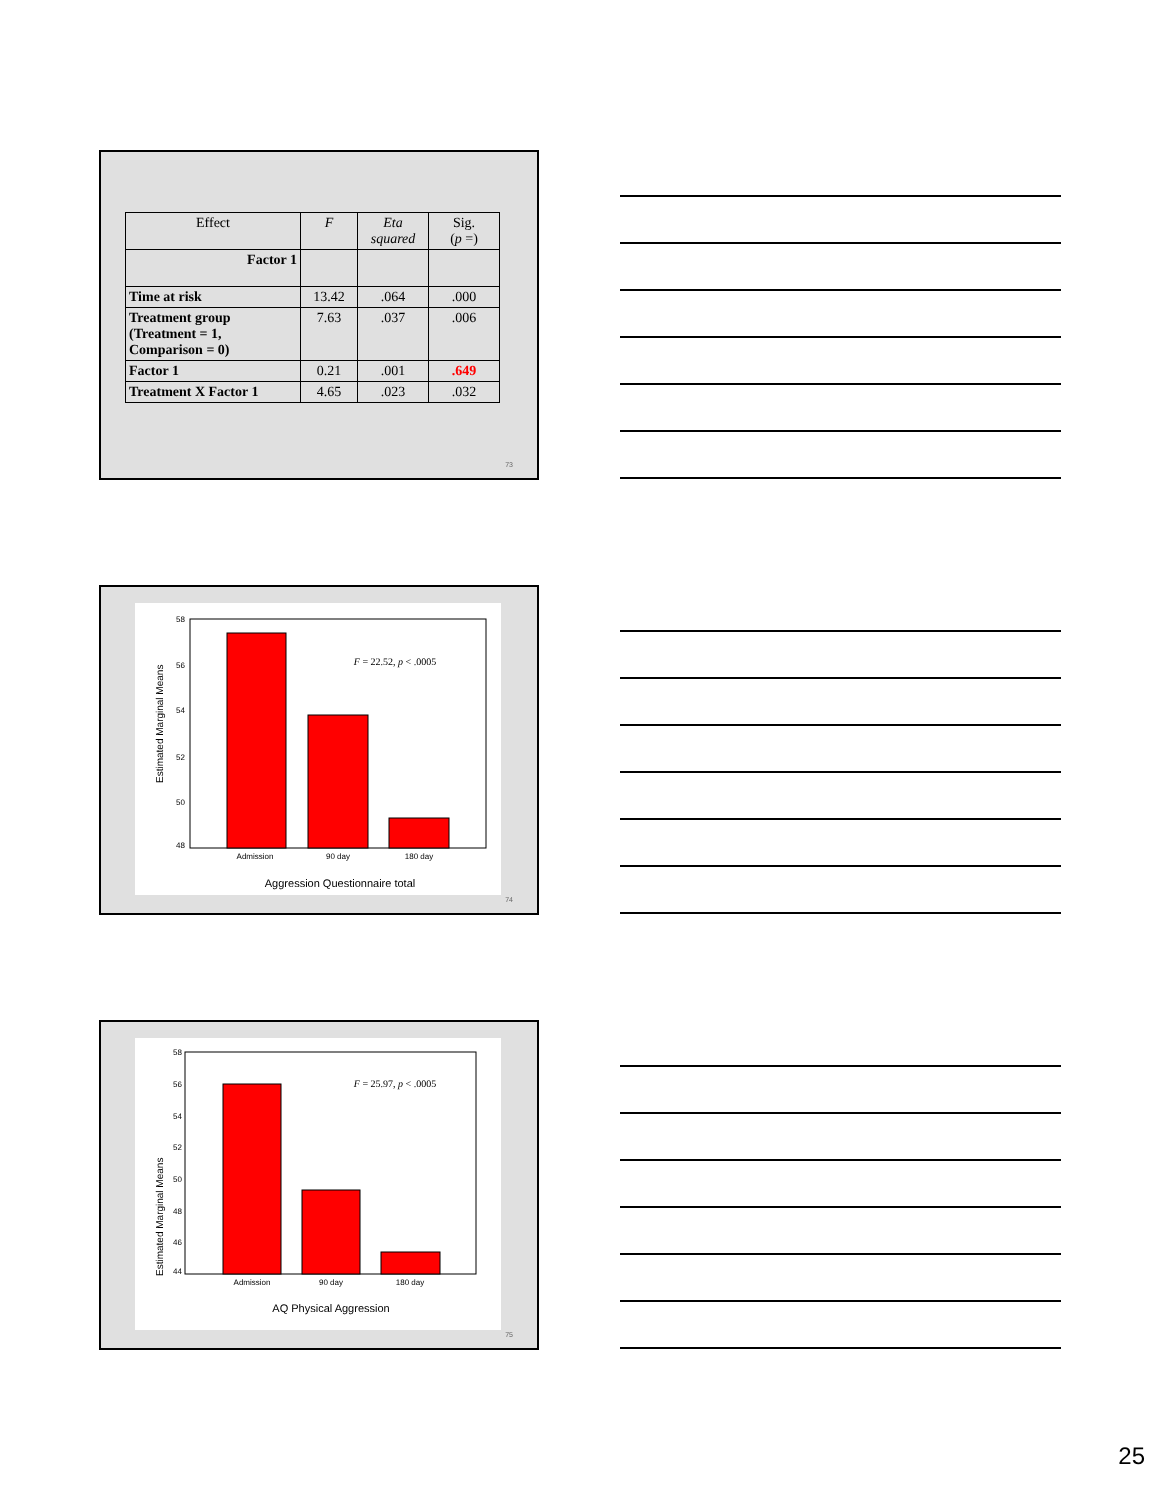| Effect | F | Eta squared | Sig. ( p =) |
| Factor 1 | | | |
| Time at risk | 13.42 | .064 | .000 |
| Treatment group (Treatment = 1, Comparison = 0) | 7.63 | .037 | .006 |
| Factor 1 | 0.21 | .001 | .649 |
| Treatment X Factor 1 | 4.65 | .023 | .032 |
73
58
56
54
52
50
48
Admission
90 day
180 day
F = 22.52, p < .0005
Aggression Questionnaire total
Estimated Marginal Means
74
58
56
54
52
50
48
46
44
Admission
90 day
180 day
F = 25.97, p < .0005
AQ Physical Aggression
Estimated Marginal Means
75
25